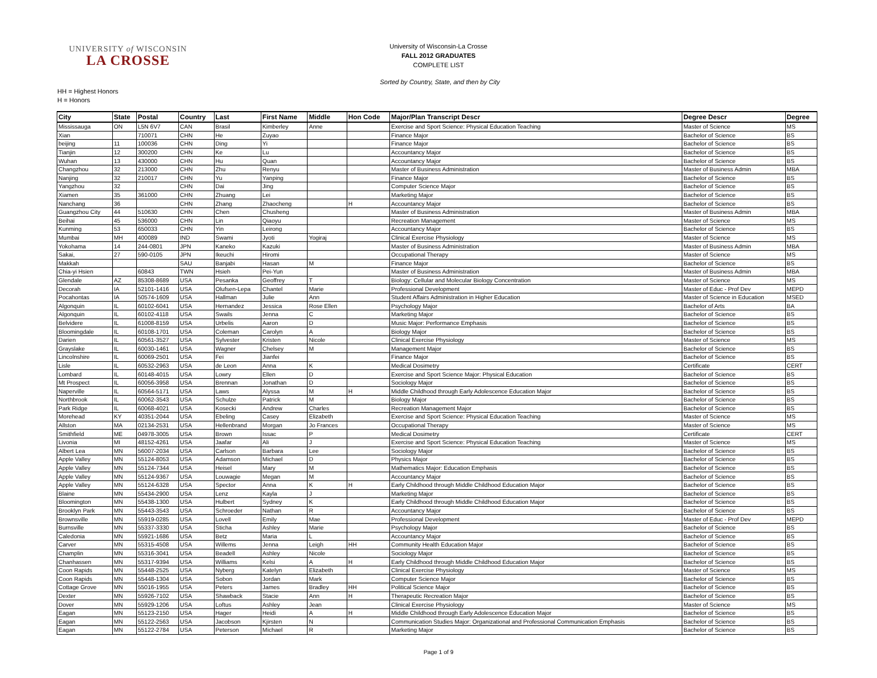UNIVERSITY of WISCONSIN
LA CROSSE
University of Wisconsin-La Crosse
FALL 2012 GRADUATES
COMPLETE LIST
Sorted by Country, State, and then by City
HH = Highest Honors
H = Honors
| City | State | Postal | Country | Last | First Name | Middle | Hon Code | Major/Plan Transcript Descr | Degree Descr | Degree |
| --- | --- | --- | --- | --- | --- | --- | --- | --- | --- | --- |
| Mississauga | ON | L5N 6V7 | CAN | Brasil | Kimberley | Anne | | Exercise and Sport Science: Physical Education Teaching | Master of Science | MS |
| Xian | | 710071 | CHN | He | Zuyao | | | Finance Major | Bachelor of Science | BS |
| beijing | 11 | 100036 | CHN | Ding | Yi | | | Finance Major | Bachelor of Science | BS |
| Tianjin | 12 | 300200 | CHN | Ke | Lu | | | Accountancy Major | Bachelor of Science | BS |
| Wuhan | 13 | 430000 | CHN | Hu | Quan | | | Accountancy Major | Bachelor of Science | BS |
| Changzhou | 32 | 213000 | CHN | Zhu | Renyu | | | Master of Business Administration | Master of Business Admin | MBA |
| Nanjing | 32 | 210017 | CHN | Yu | Yanping | | | Finance Major | Bachelor of Science | BS |
| Yangzhou | 32 | | CHN | Dai | Jing | | | Computer Science Major | Bachelor of Science | BS |
| Xiamen | 35 | 361000 | CHN | Zhuang | Lei | | | Marketing Major | Bachelor of Science | BS |
| Nanchang | 36 | | CHN | Zhang | Zhaocheng | | H | Accountancy Major | Bachelor of Science | BS |
| Guangzhou City | 44 | 510630 | CHN | Chen | Chusheng | | | Master of Business Administration | Master of Business Admin | MBA |
| Beihai | 45 | 536000 | CHN | Lin | Qiaoyu | | | Recreation Management | Master of Science | MS |
| Kunming | 53 | 650033 | CHN | Yin | Leirong | | | Accountancy Major | Bachelor of Science | BS |
| Mumbai | MH | 400089 | IND | Swami | Jyoti | Yogiraj | | Clinical Exercise Physiology | Master of Science | MS |
| Yokohama | 14 | 244-0801 | JPN | Kaneko | Kazuki | | | Master of Business Administration | Master of Business Admin | MBA |
| Sakai, | 27 | 590-0105 | JPN | Ikeuchi | Hiromi | | | Occupational Therapy | Master of Science | MS |
| Makkah | | | SAU | Banjabi | Hasan | M | | Finance Major | Bachelor of Science | BS |
| Chia-yi Hsien | | 60843 | TWN | Hsieh | Pei-Yun | | | Master of Business Administration | Master of Business Admin | MBA |
| Glendale | AZ | 85308-8689 | USA | Pesanka | Geoffrey | T | | Biology: Cellular and Molecular Biology Concentration | Master of Science | MS |
| Decorah | IA | 52101-1416 | USA | Olufsen-Lepa | Chantel | Marie | | Professional Development | Master of Educ - Prof Dev | MEPD |
| Pocahontas | IA | 50574-1609 | USA | Hallman | Julie | Ann | | Student Affairs Administration in Higher Education | Master of Science in Education | MSED |
| Algonquin | IL | 60102-6041 | USA | Hernandez | Jessica | Rose Ellen | | Psychology Major | Bachelor of Arts | BA |
| Algonquin | IL | 60102-4118 | USA | Swails | Jenna | C | | Marketing Major | Bachelor of Science | BS |
| Belvidere | IL | 61008-8159 | USA | Urbelis | Aaron | D | | Music Major: Performance Emphasis | Bachelor of Science | BS |
| Bloomingdale | IL | 60108-1701 | USA | Coleman | Carolyn | A | | Biology Major | Bachelor of Science | BS |
| Darien | IL | 60561-3527 | USA | Sylvester | Kristen | Nicole | | Clinical Exercise Physiology | Master of Science | MS |
| Grayslake | IL | 60030-1461 | USA | Wagner | Chelsey | M | | Management Major | Bachelor of Science | BS |
| Lincolnshire | IL | 60069-2501 | USA | Fei | Jianfei | | | Finance Major | Bachelor of Science | BS |
| Lisle | IL | 60532-2963 | USA | de Leon | Anna | K | | Medical Dosimetry | Certificate | CERT |
| Lombard | IL | 60148-4015 | USA | Lowry | Ellen | D | | Exercise and Sport Science Major: Physical Education | Bachelor of Science | BS |
| Mt Prospect | IL | 60056-3958 | USA | Brennan | Jonathan | D | | Sociology Major | Bachelor of Science | BS |
| Naperville | IL | 60564-5171 | USA | Laws | Alyssa | M | H | Middle Childhood through Early Adolescence Education Major | Bachelor of Science | BS |
| Northbrook | IL | 60062-3543 | USA | Schulze | Patrick | M | | Biology Major | Bachelor of Science | BS |
| Park Ridge | IL | 60068-4021 | USA | Kosecki | Andrew | Charles | | Recreation Management Major | Bachelor of Science | BS |
| Morehead | KY | 40351-2044 | USA | Ebeling | Casey | Elizabeth | | Exercise and Sport Science: Physical Education Teaching | Master of Science | MS |
| Allston | MA | 02134-2531 | USA | Hellenbrand | Morgan | Jo Frances | | Occupational Therapy | Master of Science | MS |
| Smithfield | ME | 04978-3005 | USA | Brown | Issac | P | | Medical Dosimetry | Certificate | CERT |
| Livonia | MI | 48152-4261 | USA | Jaafar | Ali | J | | Exercise and Sport Science: Physical Education Teaching | Master of Science | MS |
| Albert Lea | MN | 56007-2034 | USA | Carlson | Barbara | Lee | | Sociology Major | Bachelor of Science | BS |
| Apple Valley | MN | 55124-8053 | USA | Adamson | Michael | D | | Physics Major | Bachelor of Science | BS |
| Apple Valley | MN | 55124-7344 | USA | Heisel | Mary | M | | Mathematics Major: Education Emphasis | Bachelor of Science | BS |
| Apple Valley | MN | 55124-9367 | USA | Louwagie | Megan | M | | Accountancy Major | Bachelor of Science | BS |
| Apple Valley | MN | 55124-6328 | USA | Spector | Anna | K | H | Early Childhood through Middle Childhood Education Major | Bachelor of Science | BS |
| Blaine | MN | 55434-2900 | USA | Lenz | Kayla | J | | Marketing Major | Bachelor of Science | BS |
| Bloomington | MN | 55438-1300 | USA | Hulbert | Sydney | K | | Early Childhood through Middle Childhood Education Major | Bachelor of Science | BS |
| Brooklyn Park | MN | 55443-3543 | USA | Schroeder | Nathan | R | | Accountancy Major | Bachelor of Science | BS |
| Brownsville | MN | 55919-0285 | USA | Lovell | Emily | Mae | | Professional Development | Master of Educ - Prof Dev | MEPD |
| Burnsville | MN | 55337-3330 | USA | Sticha | Ashley | Marie | | Psychology Major | Bachelor of Science | BS |
| Caledonia | MN | 55921-1686 | USA | Betz | Maria | L | | Accountancy Major | Bachelor of Science | BS |
| Carver | MN | 55315-4508 | USA | Willems | Jenna | Leigh | HH | Community Health Education Major | Bachelor of Science | BS |
| Champlin | MN | 55316-3041 | USA | Beadell | Ashley | Nicole | | Sociology Major | Bachelor of Science | BS |
| Chanhassen | MN | 55317-9394 | USA | Williams | Kelsi | A | H | Early Childhood through Middle Childhood Education Major | Bachelor of Science | BS |
| Coon Rapids | MN | 55448-2525 | USA | Nyberg | Katelyn | Elizabeth | | Clinical Exercise Physiology | Master of Science | MS |
| Coon Rapids | MN | 55448-1304 | USA | Sobon | Jordan | Mark | | Computer Science Major | Bachelor of Science | BS |
| Cottage Grove | MN | 55016-1955 | USA | Peters | James | Bradley | HH | Political Science Major | Bachelor of Science | BS |
| Dexter | MN | 55926-7102 | USA | Shawback | Stacie | Ann | H | Therapeutic Recreation Major | Bachelor of Science | BS |
| Dover | MN | 55929-1206 | USA | Loftus | Ashley | Jean | | Clinical Exercise Physiology | Master of Science | MS |
| Eagan | MN | 55123-2150 | USA | Hager | Heidi | A | H | Middle Childhood through Early Adolescence Education Major | Bachelor of Science | BS |
| Eagan | MN | 55122-2563 | USA | Jacobson | Kjirsten | N | | Communication Studies Major: Organizational and Professional Communication Emphasis | Bachelor of Science | BS |
| Eagan | MN | 55122-2784 | USA | Peterson | Michael | R | | Marketing Major | Bachelor of Science | BS |
Page 1 of 9